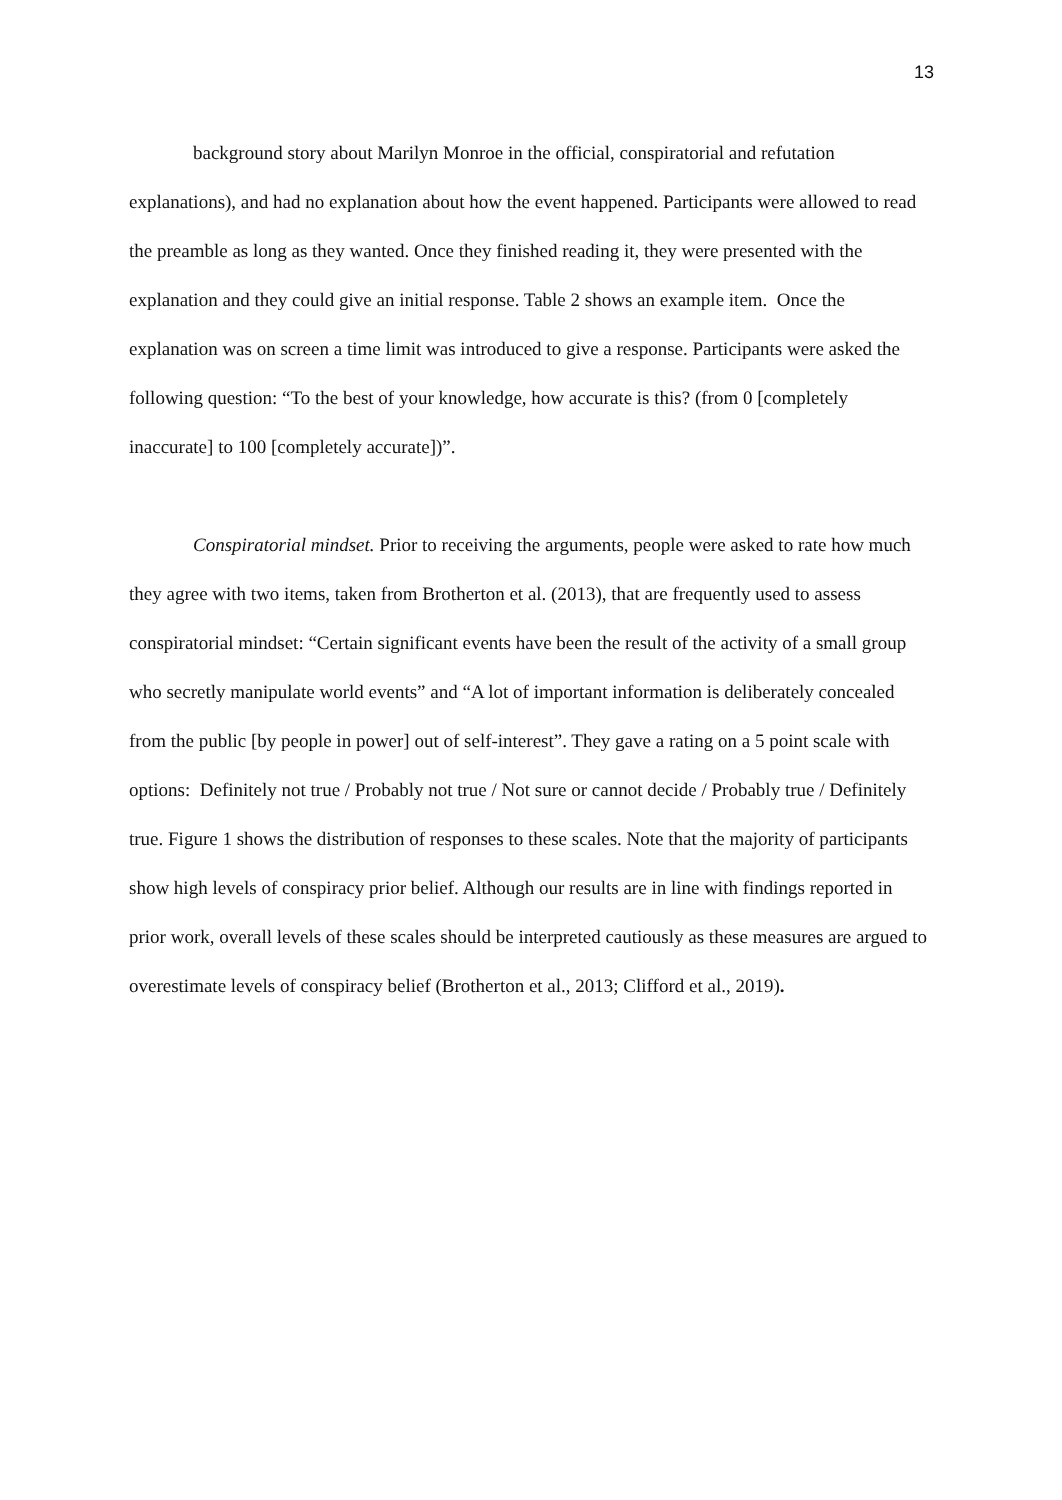13
background story about Marilyn Monroe in the official, conspiratorial and refutation explanations), and had no explanation about how the event happened. Participants were allowed to read the preamble as long as they wanted. Once they finished reading it, they were presented with the explanation and they could give an initial response. Table 2 shows an example item. Once the explanation was on screen a time limit was introduced to give a response. Participants were asked the following question: “To the best of your knowledge, how accurate is this? (from 0 [completely inaccurate] to 100 [completely accurate])”.
Conspiratorial mindset. Prior to receiving the arguments, people were asked to rate how much they agree with two items, taken from Brotherton et al. (2013), that are frequently used to assess conspiratorial mindset: “Certain significant events have been the result of the activity of a small group who secretly manipulate world events” and “A lot of important information is deliberately concealed from the public [by people in power] out of self-interest”. They gave a rating on a 5 point scale with options: Definitely not true / Probably not true / Not sure or cannot decide / Probably true / Definitely true. Figure 1 shows the distribution of responses to these scales. Note that the majority of participants show high levels of conspiracy prior belief. Although our results are in line with findings reported in prior work, overall levels of these scales should be interpreted cautiously as these measures are argued to overestimate levels of conspiracy belief (Brotherton et al., 2013; Clifford et al., 2019).